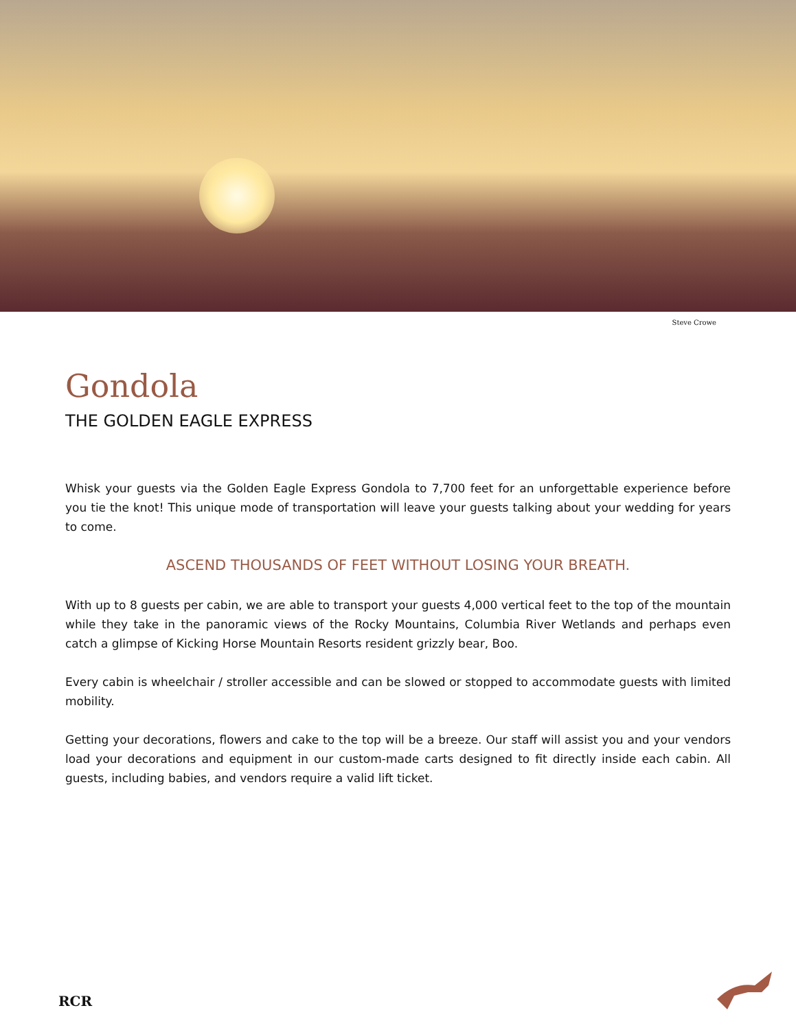Steve Crowe
Gondola
THE GOLDEN EAGLE EXPRESS
Whisk your guests via the Golden Eagle Express Gondola to 7,700 feet for an unforgettable experience before you tie the knot! This unique mode of transportation will leave your guests talking about your wedding for years to come.
ASCEND THOUSANDS OF FEET WITHOUT LOSING YOUR BREATH.
With up to 8 guests per cabin, we are able to transport your guests 4,000 vertical feet to the top of the mountain while they take in the panoramic views of the Rocky Mountains, Columbia River Wetlands and perhaps even catch a glimpse of Kicking Horse Mountain Resorts resident grizzly bear, Boo.
Every cabin is wheelchair / stroller accessible and can be slowed or stopped to accommodate guests with limited mobility.
Getting your decorations, flowers and cake to the top will be a breeze. Our staff will assist you and your vendors load your decorations and equipment in our custom-made carts designed to fit directly inside each cabin. All guests, including babies, and vendors require a valid lift ticket.
RCR